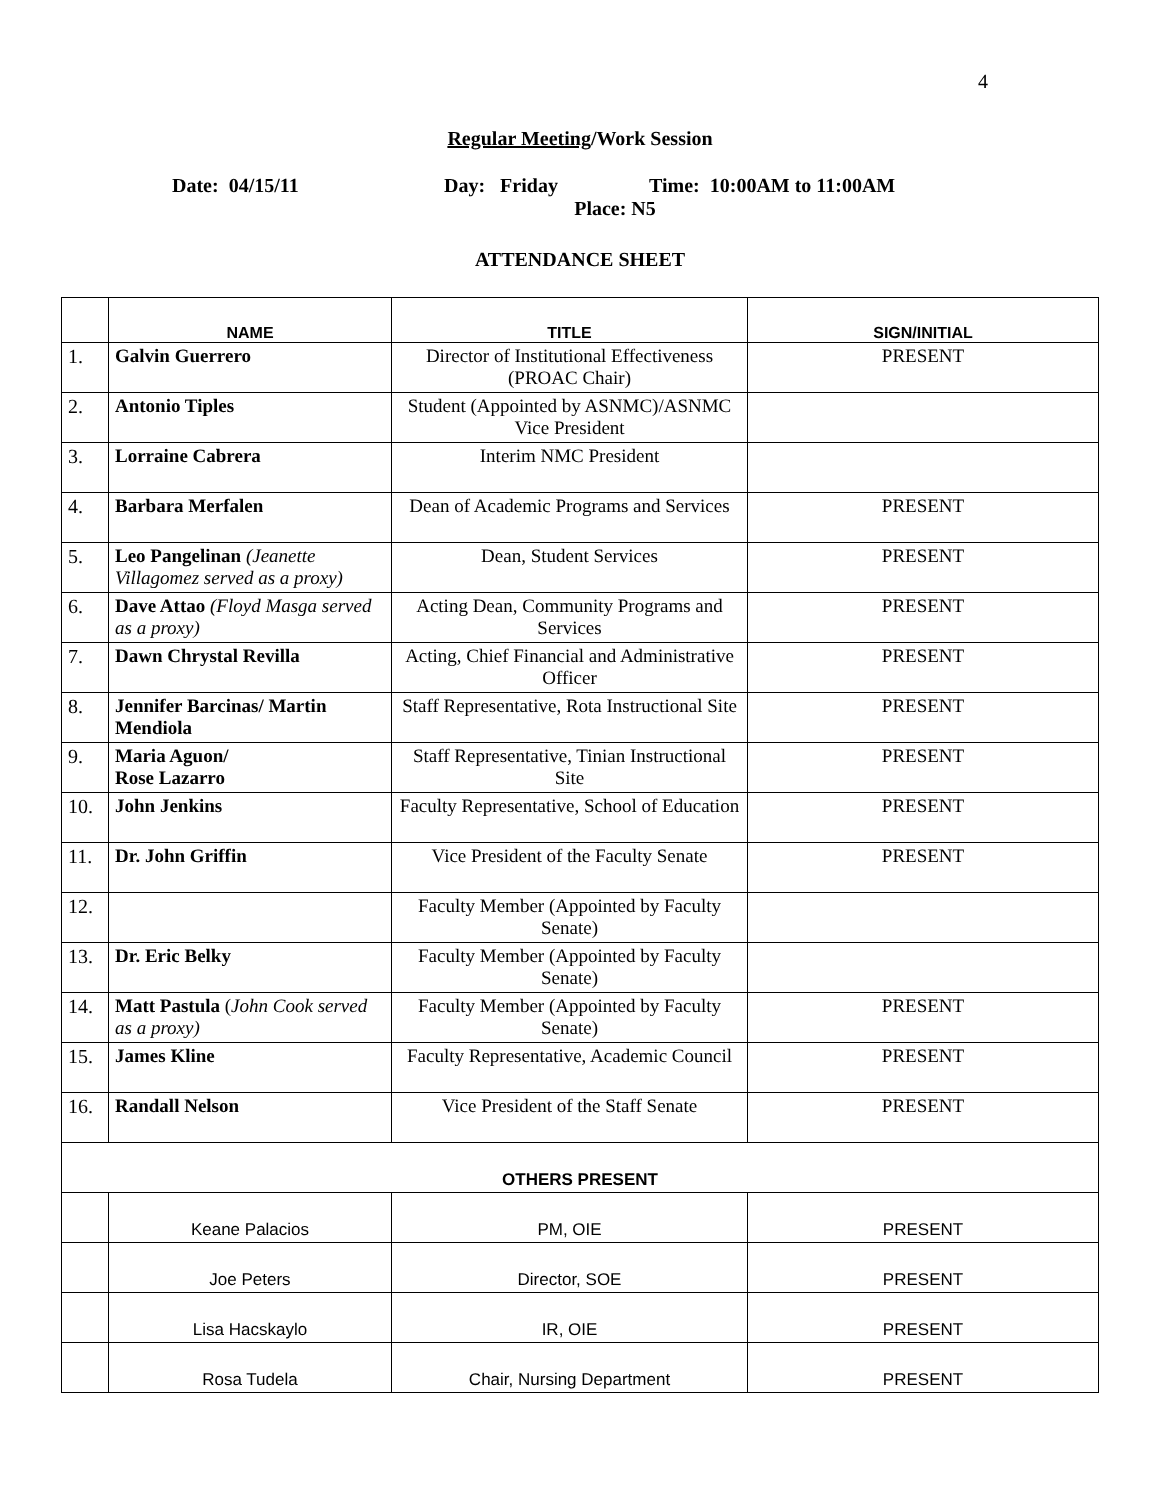4
Regular Meeting/Work Session
Date: 04/15/11 Day: Friday Time: 10:00AM to 11:00AM
Place: N5
ATTENDANCE SHEET
| | NAME | TITLE | SIGN/INITIAL |
| --- | --- | --- | --- |
| 1. | Galvin Guerrero | Director of Institutional Effectiveness (PROAC Chair) | PRESENT |
| 2. | Antonio Tiples | Student (Appointed by ASNMC)/ASNMC Vice President | |
| 3. | Lorraine Cabrera | Interim NMC President | |
| 4. | Barbara Merfalen | Dean of Academic Programs and Services | PRESENT |
| 5. | Leo Pangelinan (Jeanette Villagomez served as a proxy) | Dean, Student Services | PRESENT |
| 6. | Dave Attao (Floyd Masga served as a proxy) | Acting Dean, Community Programs and Services | PRESENT |
| 7. | Dawn Chrystal Revilla | Acting, Chief Financial and Administrative Officer | PRESENT |
| 8. | Jennifer Barcinas/ Martin Mendiola | Staff Representative, Rota Instructional Site | PRESENT |
| 9. | Maria Aguon/ Rose Lazarro | Staff Representative, Tinian Instructional Site | PRESENT |
| 10. | John Jenkins | Faculty Representative, School of Education | PRESENT |
| 11. | Dr. John Griffin | Vice President of the Faculty Senate | PRESENT |
| 12. | | Faculty Member (Appointed by Faculty Senate) | |
| 13. | Dr. Eric Belky | Faculty Member (Appointed by Faculty Senate) | |
| 14. | Matt Pastula ( John Cook served as a proxy) | Faculty Member (Appointed by Faculty Senate) | PRESENT |
| 15. | James Kline | Faculty Representative, Academic Council | PRESENT |
| 16. | Randall Nelson | Vice President of the Staff Senate | PRESENT |
| OTHERS PRESENT | | | |
| | Keane Palacios | PM, OIE | PRESENT |
| | Joe Peters | Director, SOE | PRESENT |
| | Lisa Hacskaylo | IR, OIE | PRESENT |
| | Rosa Tudela | Chair, Nursing Department | PRESENT |